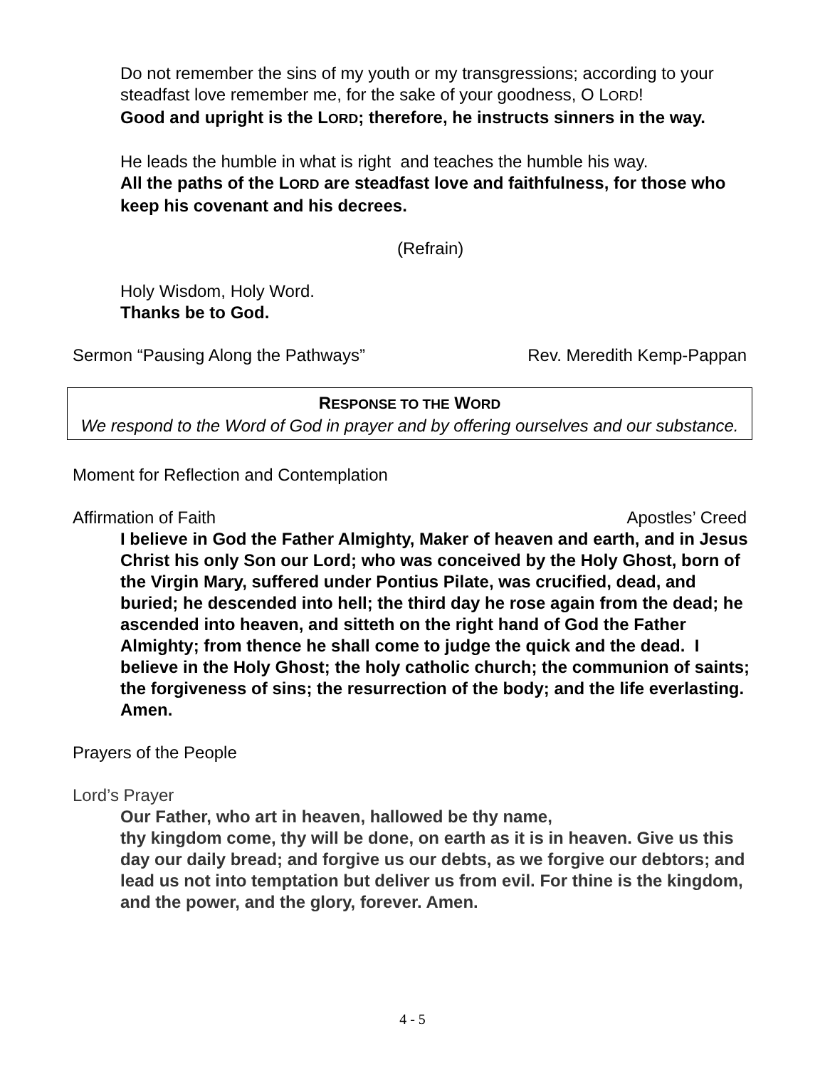Do not remember the sins of my youth or my transgressions; according to your steadfast love remember me, for the sake of your goodness, O LORD!
Good and upright is the LORD; therefore, he instructs sinners in the way.
He leads the humble in what is right and teaches the humble his way.
All the paths of the LORD are steadfast love and faithfulness, for those who keep his covenant and his decrees.
(Refrain)
Holy Wisdom, Holy Word.
Thanks be to God.
Sermon “Pausing Along the Pathways” Rev. Meredith Kemp-Pappan
RESPONSE TO THE WORD
We respond to the Word of God in prayer and by offering ourselves and our substance.
Moment for Reflection and Contemplation
Affirmation of Faith Apostles’ Creed
I believe in God the Father Almighty, Maker of heaven and earth, and in Jesus Christ his only Son our Lord; who was conceived by the Holy Ghost, born of the Virgin Mary, suffered under Pontius Pilate, was crucified, dead, and buried; he descended into hell; the third day he rose again from the dead; he ascended into heaven, and sitteth on the right hand of God the Father Almighty; from thence he shall come to judge the quick and the dead. I believe in the Holy Ghost; the holy catholic church; the communion of saints; the forgiveness of sins; the resurrection of the body; and the life everlasting. Amen.
Prayers of the People
Lord’s Prayer
Our Father, who art in heaven, hallowed be thy name,
thy kingdom come, thy will be done, on earth as it is in heaven. Give us this day our daily bread; and forgive us our debts, as we forgive our debtors; and lead us not into temptation but deliver us from evil. For thine is the kingdom, and the power, and the glory, forever. Amen.
4 - 5